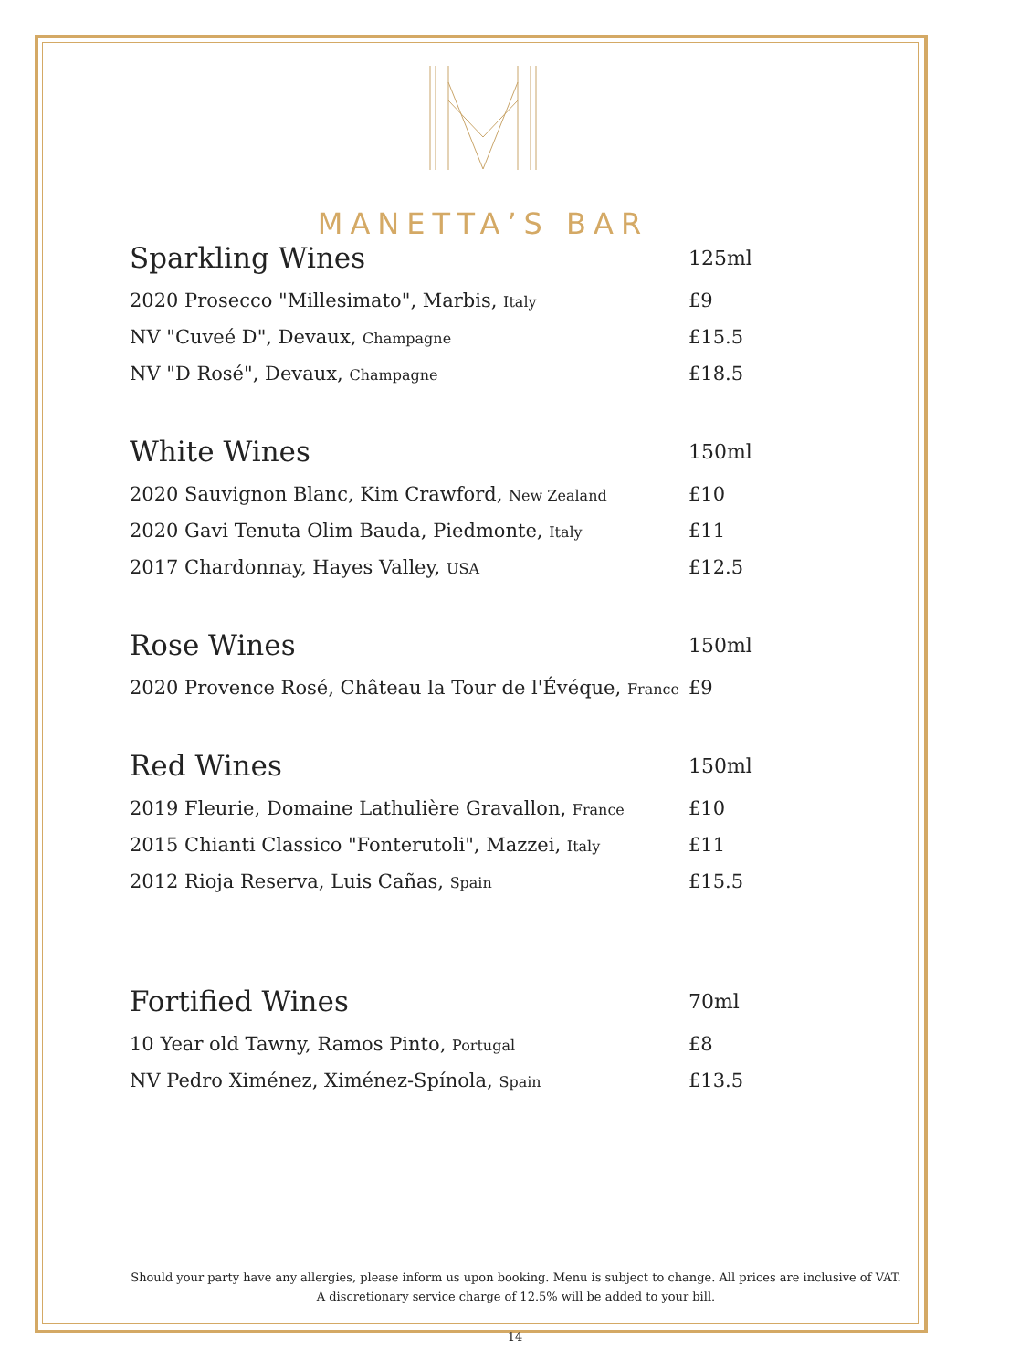MANETTA’S BAR
| Sparkling Wines | 125ml |
| --- | --- |
| 2020 Prosecco "Millesimato", Marbis, Italy | £9 |
| NV "Cuveé D", Devaux, Champagne | £15.5 |
| NV "D Rosé", Devaux, Champagne | £18.5 |
| White Wines | 150ml |
| 2020 Sauvignon Blanc, Kim Crawford, New Zealand | £10 |
| 2020 Gavi Tenuta Olim Bauda, Piedmonte, Italy | £11 |
| 2017 Chardonnay, Hayes Valley, USA | £12.5 |
| Rose Wines | 150ml |
| 2020 Provence Rosé, Château la Tour de l'Évéque, France | £9 |
| Red Wines | 150ml |
| 2019 Fleurie, Domaine Lathulière Gravallon, France | £10 |
| 2015 Chianti Classico "Fonterutoli", Mazzei, Italy | £11 |
| 2012 Rioja Reserva, Luis Cañas, Spain | £15.5 |
| Fortified Wines | 70ml |
| 10 Year old Tawny, Ramos Pinto, Portugal | £8 |
| NV Pedro Ximénez, Ximénez-Spínola, Spain | £13.5 |
Should your party have any allergies, please inform us upon booking. Menu is subject to change. All prices are inclusive of VAT. A discretionary service charge of 12.5% will be added to your bill.
14